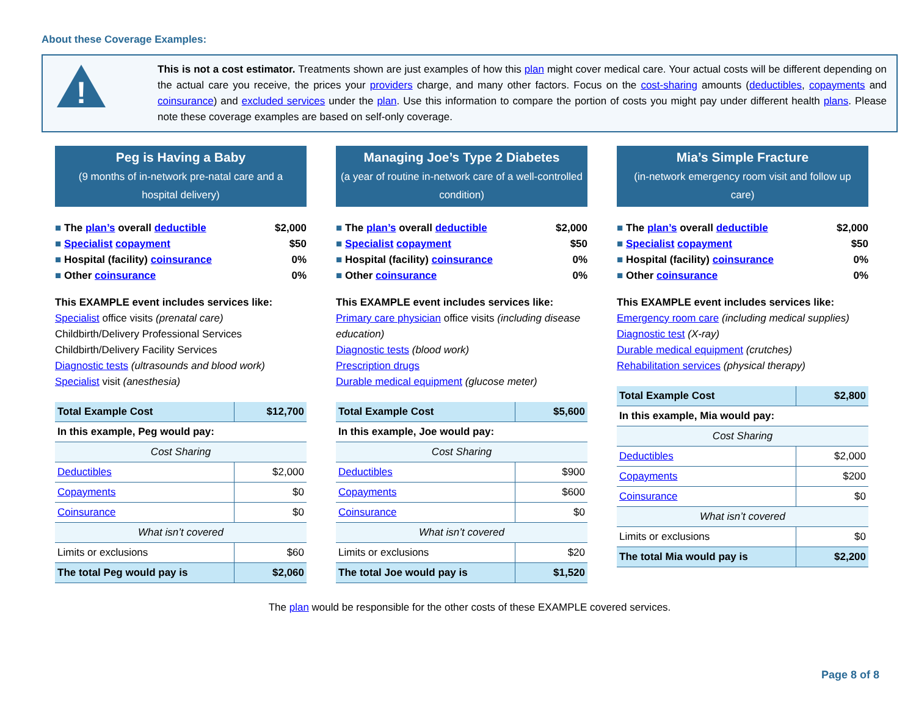About these Coverage Examples:
!
This is not a cost estimator. Treatments shown are just examples of how this plan might cover medical care. Your actual costs will be different depending on the actual care you receive, the prices your providers charge, and many other factors. Focus on the cost-sharing amounts (deductibles, copayments and coinsurance) and excluded services under the plan. Use this information to compare the portion of costs you might pay under different health plans. Please note these coverage examples are based on self-only coverage.
Peg is Having a Baby
(9 months of in-network pre-natal care and a hospital delivery)
The plan’s overall deductible $2,000
Specialist copayment $50
Hospital (facility) coinsurance 0%
Other coinsurance 0%
This EXAMPLE event includes services like:
Specialist office visits (prenatal care)
Childbirth/Delivery Professional Services
Childbirth/Delivery Facility Services
Diagnostic tests (ultrasounds and blood work)
Specialist visit (anesthesia)
| Total Example Cost | $12,700 |
| In this example, Peg would pay: | |
| Cost Sharing | |
| Deductibles | $2,000 |
| Copayments | $0 |
| Coinsurance | $0 |
| What isn’t covered | |
| Limits or exclusions | $60 |
| The total Peg would pay is | $2,060 |
Managing Joe’s Type 2 Diabetes
(a year of routine in-network care of a well-controlled condition)
The plan’s overall deductible $2,000
Specialist copayment $50
Hospital (facility) coinsurance 0%
Other coinsurance 0%
This EXAMPLE event includes services like:
Primary care physician office visits (including disease education)
Diagnostic tests (blood work)
Prescription drugs
Durable medical equipment (glucose meter)
| Total Example Cost | $5,600 |
| In this example, Joe would pay: | |
| Cost Sharing | |
| Deductibles | $900 |
| Copayments | $600 |
| Coinsurance | $0 |
| What isn’t covered | |
| Limits or exclusions | $20 |
| The total Joe would pay is | $1,520 |
Mia’s Simple Fracture
(in-network emergency room visit and follow up care)
The plan’s overall deductible $2,000
Specialist copayment $50
Hospital (facility) coinsurance 0%
Other coinsurance 0%
This EXAMPLE event includes services like:
Emergency room care (including medical supplies)
Diagnostic test (X-ray)
Durable medical equipment (crutches)
Rehabilitation services (physical therapy)
| Total Example Cost | $2,800 |
| In this example, Mia would pay: | |
| Cost Sharing | |
| Deductibles | $2,000 |
| Copayments | $200 |
| Coinsurance | $0 |
| What isn’t covered | |
| Limits or exclusions | $0 |
| The total Mia would pay is | $2,200 |
The plan would be responsible for the other costs of these EXAMPLE covered services.
Page 8 of 8